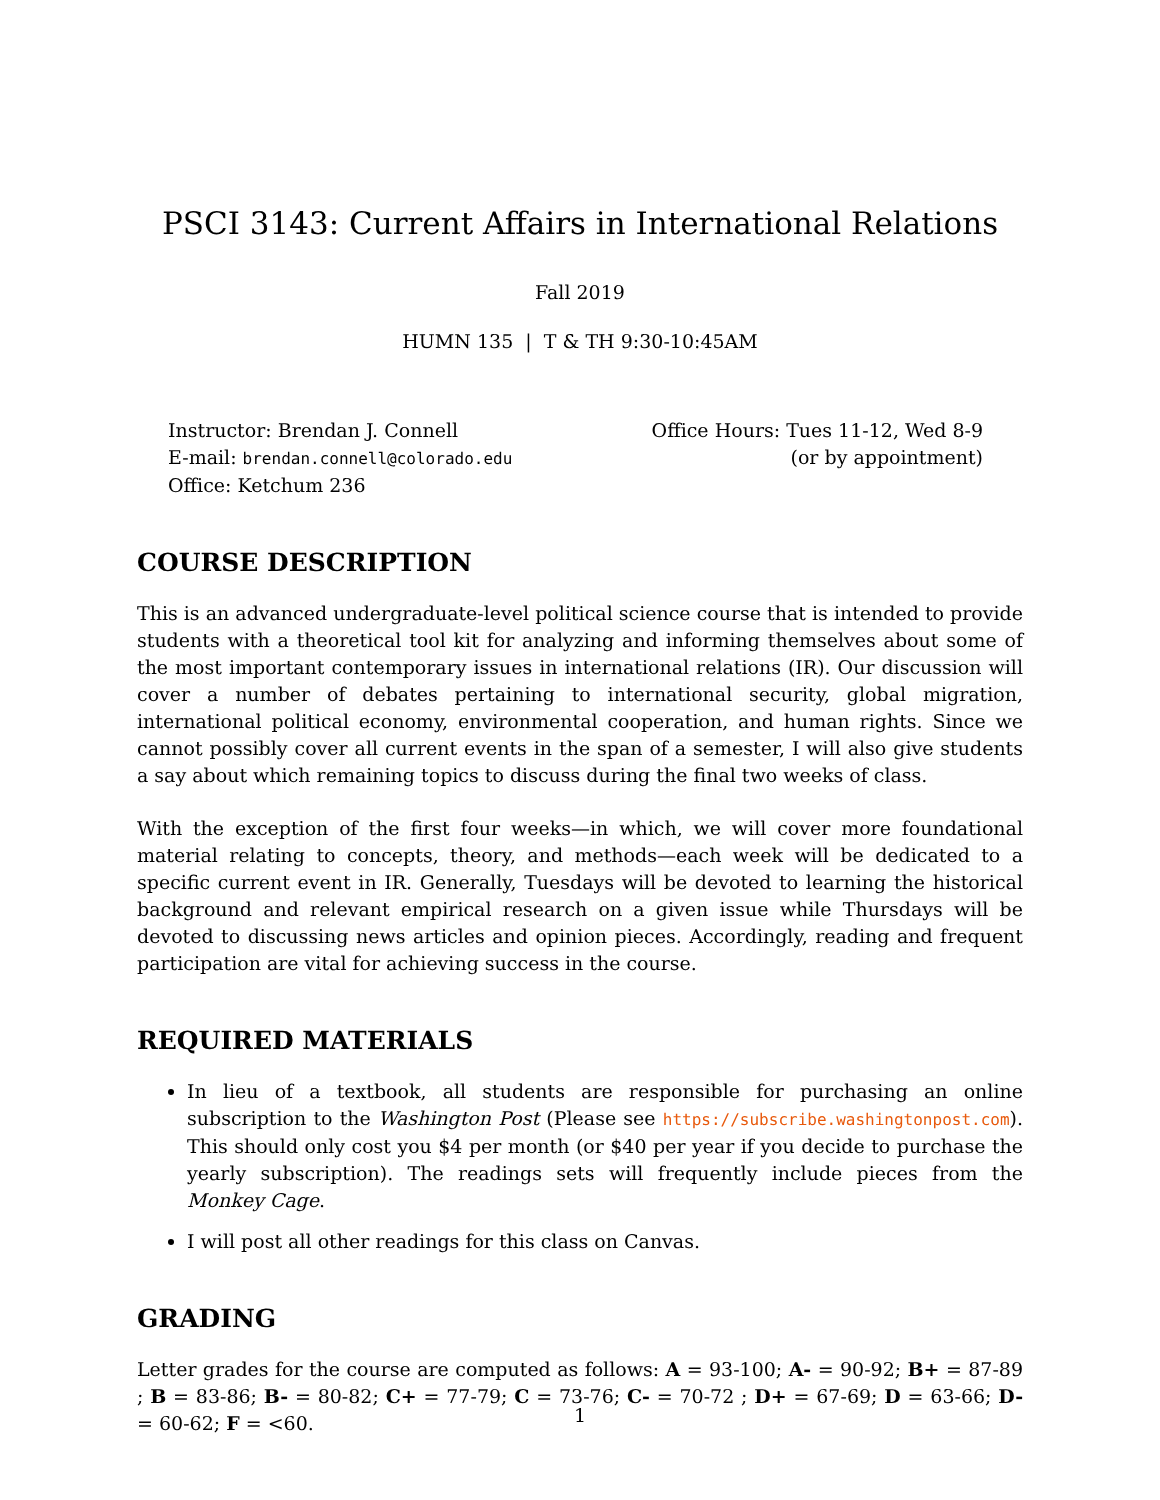PSCI 3143: Current Affairs in International Relations
Fall 2019
HUMN 135 | T & TH 9:30-10:45AM
Instructor: Brendan J. Connell
E-mail: brendan.connell@colorado.edu
Office: Ketchum 236
Office Hours: Tues 11-12, Wed 8-9
(or by appointment)
COURSE DESCRIPTION
This is an advanced undergraduate-level political science course that is intended to provide students with a theoretical tool kit for analyzing and informing themselves about some of the most important contemporary issues in international relations (IR). Our discussion will cover a number of debates pertaining to international security, global migration, international political economy, environmental cooperation, and human rights. Since we cannot possibly cover all current events in the span of a semester, I will also give students a say about which remaining topics to discuss during the final two weeks of class.
With the exception of the first four weeks—in which, we will cover more foundational material relating to concepts, theory, and methods—each week will be dedicated to a specific current event in IR. Generally, Tuesdays will be devoted to learning the historical background and relevant empirical research on a given issue while Thursdays will be devoted to discussing news articles and opinion pieces. Accordingly, reading and frequent participation are vital for achieving success in the course.
REQUIRED MATERIALS
In lieu of a textbook, all students are responsible for purchasing an online subscription to the Washington Post (Please see https://subscribe.washingtonpost.com). This should only cost you $4 per month (or $40 per year if you decide to purchase the yearly subscription). The readings sets will frequently include pieces from the Monkey Cage.
I will post all other readings for this class on Canvas.
GRADING
Letter grades for the course are computed as follows: A = 93-100; A- = 90-92; B+ = 87-89 ; B = 83-86; B- = 80-82; C+ = 77-79; C = 73-76; C- = 70-72 ; D+ = 67-69; D = 63-66; D- = 60-62; F = <60.
1